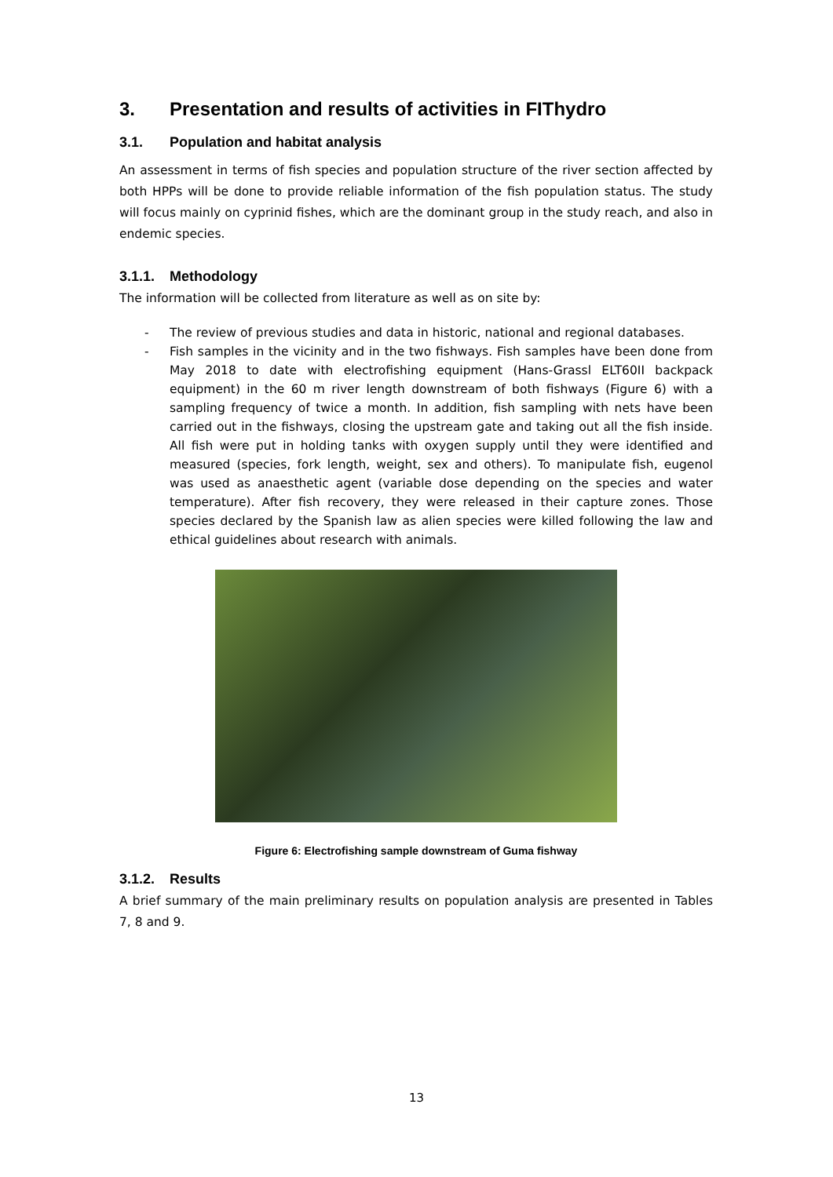3. Presentation and results of activities in FIThydro
3.1. Population and habitat analysis
An assessment in terms of fish species and population structure of the river section affected by both HPPs will be done to provide reliable information of the fish population status. The study will focus mainly on cyprinid fishes, which are the dominant group in the study reach, and also in endemic species.
3.1.1. Methodology
The information will be collected from literature as well as on site by:
- The review of previous studies and data in historic, national and regional databases.
- Fish samples in the vicinity and in the two fishways. Fish samples have been done from May 2018 to date with electrofishing equipment (Hans-Grassl ELT60II backpack equipment) in the 60 m river length downstream of both fishways (Figure 6) with a sampling frequency of twice a month. In addition, fish sampling with nets have been carried out in the fishways, closing the upstream gate and taking out all the fish inside. All fish were put in holding tanks with oxygen supply until they were identified and measured (species, fork length, weight, sex and others). To manipulate fish, eugenol was used as anaesthetic agent (variable dose depending on the species and water temperature). After fish recovery, they were released in their capture zones. Those species declared by the Spanish law as alien species were killed following the law and ethical guidelines about research with animals.
Figure 6: Electrofishing sample downstream of Guma fishway
3.1.2. Results
A brief summary of the main preliminary results on population analysis are presented in Tables 7, 8 and 9.
13